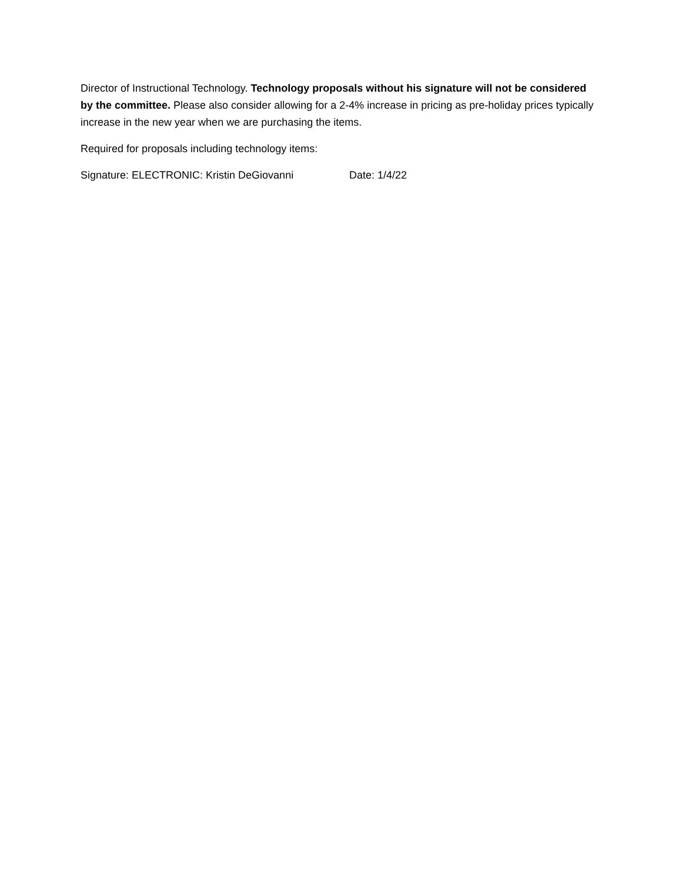Director of Instructional Technology. Technology proposals without his signature will not be considered by the committee. Please also consider allowing for a 2-4% increase in pricing as pre-holiday prices typically increase in the new year when we are purchasing the items.
Required for proposals including technology items:
Signature: ELECTRONIC: Kristin DeGiovanni Date: 1/4/22